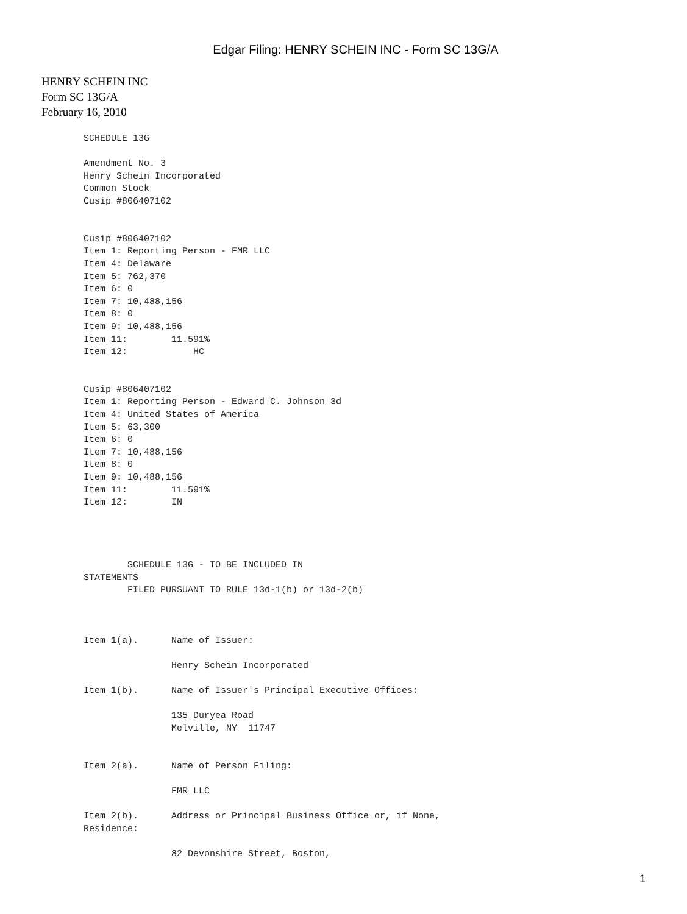Edgar Filing: HENRY SCHEIN INC - Form SC 13G/A
HENRY SCHEIN INC
Form SC 13G/A
February 16, 2010
SCHEDULE 13G

Amendment No. 3
Henry Schein Incorporated
Common Stock
Cusip #806407102


Cusip #806407102
Item 1: Reporting Person - FMR LLC
Item 4: Delaware
Item 5: 762,370
Item 6: 0
Item 7: 10,488,156
Item 8: 0
Item 9: 10,488,156
Item 11:        11.591%
Item 12:            HC


Cusip #806407102
Item 1: Reporting Person - Edward C. Johnson 3d
Item 4: United States of America
Item 5: 63,300
Item 6: 0
Item 7: 10,488,156
Item 8: 0
Item 9: 10,488,156
Item 11:        11.591%
Item 12:        IN




        SCHEDULE 13G - TO BE INCLUDED IN
STATEMENTS
        FILED PURSUANT TO RULE 13d-1(b) or 13d-2(b)



Item 1(a).      Name of Issuer:

                Henry Schein Incorporated

Item 1(b).      Name of Issuer's Principal Executive Offices:

                135 Duryea Road
                Melville, NY  11747


Item 2(a).      Name of Person Filing:

                FMR LLC

Item 2(b).      Address or Principal Business Office or, if None,
Residence:

                82 Devonshire Street, Boston,
1